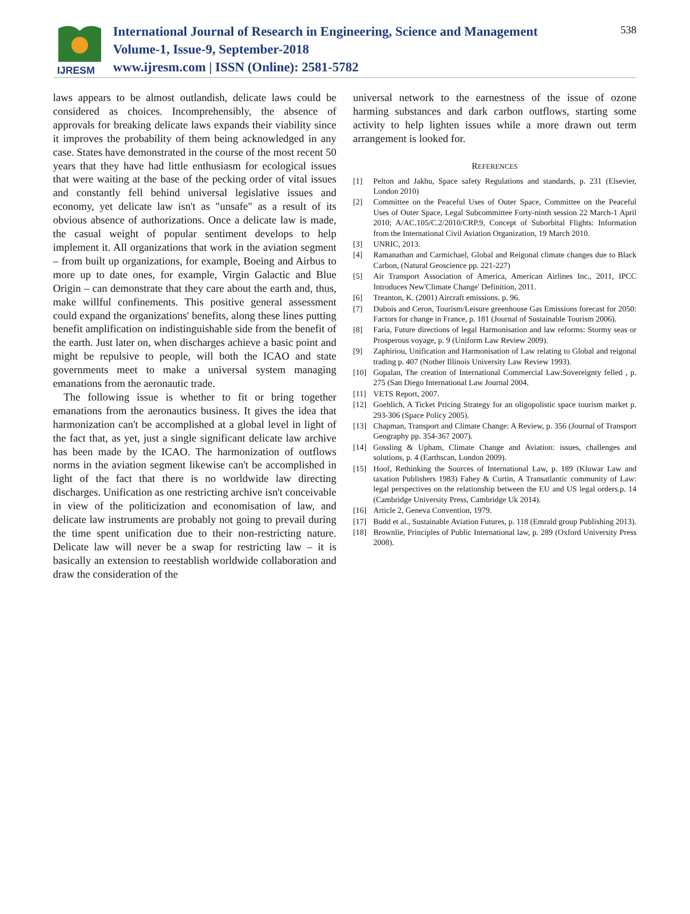IJRESM
International Journal of Research in Engineering, Science and Management
Volume-1, Issue-9, September-2018
www.ijresm.com | ISSN (Online): 2581-5782
538
laws appears to be almost outlandish, delicate laws could be considered as choices. Incomprehensibly, the absence of approvals for breaking delicate laws expands their viability since it improves the probability of them being acknowledged in any case. States have demonstrated in the course of the most recent 50 years that they have had little enthusiasm for ecological issues that were waiting at the base of the pecking order of vital issues and constantly fell behind universal legislative issues and economy, yet delicate law isn't as "unsafe" as a result of its obvious absence of authorizations. Once a delicate law is made, the casual weight of popular sentiment develops to help implement it. All organizations that work in the aviation segment – from built up organizations, for example, Boeing and Airbus to more up to date ones, for example, Virgin Galactic and Blue Origin – can demonstrate that they care about the earth and, thus, make willful confinements. This positive general assessment could expand the organizations' benefits, along these lines putting benefit amplification on indistinguishable side from the benefit of the earth. Just later on, when discharges achieve a basic point and might be repulsive to people, will both the ICAO and state governments meet to make a universal system managing emanations from the aeronautic trade.
The following issue is whether to fit or bring together emanations from the aeronautics business. It gives the idea that harmonization can't be accomplished at a global level in light of the fact that, as yet, just a single significant delicate law archive has been made by the ICAO. The harmonization of outflows norms in the aviation segment likewise can't be accomplished in light of the fact that there is no worldwide law directing discharges. Unification as one restricting archive isn't conceivable in view of the politicization and economisation of law, and delicate law instruments are probably not going to prevail during the time spent unification due to their non-restricting nature. Delicate law will never be a swap for restricting law – it is basically an extension to reestablish worldwide collaboration and draw the consideration of the
universal network to the earnestness of the issue of ozone harming substances and dark carbon outflows, starting some activity to help lighten issues while a more drawn out term arrangement is looked for.
REFERENCES
[1] Pelton and Jakhu, Space safety Regulations and standards, p. 231 (Elsevier, London 2010)
[2] Committee on the Peaceful Uses of Outer Space, Committee on the Peaceful Uses of Outer Space, Legal Subcommittee Forty-ninth session 22 March-1 April 2010; A/AC.105/C.2/2010/CRP.9, Concept of Suborbital Flights: Information from the International Civil Aviation Organization, 19 March 2010.
[3] UNRIC, 2013.
[4] Ramanathan and Carmichael, Global and Reigonal climate changes due to Black Carbon, (Natural Geoscience pp. 221-227)
[5] Air Transport Association of America, American Airlines Inc., 2011, IPCC Introduces New'Climate Change' Definition, 2011.
[6] Treanton, K. (2001) Aircraft emissions. p. 96.
[7] Dubois and Ceron, Tourism/Leisure greenhouse Gas Emissions forecast for 2050: Factors for change in France, p. 181 (Journal of Sustainable Tourism 2006).
[8] Faria, Future directions of legal Harmonisation and law reforms: Stormy seas or Prosperous voyage, p. 9 (Uniform Law Review 2009).
[9] Zaphiriou, Unification and Harmonisation of Law relating to Global and reigonal trading p. 407 (Nother Illinois University Law Review 1993).
[10] Gopalan, The creation of International Commercial Law:Sovereignty felled , p. 275 (San Diego International Law Journal 2004.
[11] VETS Report, 2007.
[12] Goehlich, A Ticket Pricing Strategy for an oligopolistic space tourism market p. 293-306 (Space Policy 2005).
[13] Chapman, Transport and Climate Change: A Review, p. 356 (Journal of Transport Geography pp. 354-367 2007).
[14] Gossling & Upham, Climate Change and Aviation: issues, challenges and solutions, p. 4 (Earthscan, London 2009).
[15] Hoof, Rethinking the Sources of International Law, p. 189 (Kluwar Law and taxation Publishers 1983) Fahey & Curtin, A Transatlantic community of Law: legal perspectives on the relationship between the EU and US legal orders.p. 14 (Cambridge University Press, Cambridge Uk 2014).
[16] Article 2, Geneva Convention, 1979.
[17] Budd et al., Sustainable Aviation Futures, p. 118 (Emrald group Publishing 2013).
[18] Brownlie, Principles of Public International law, p. 289 (Oxford University Press 2008).